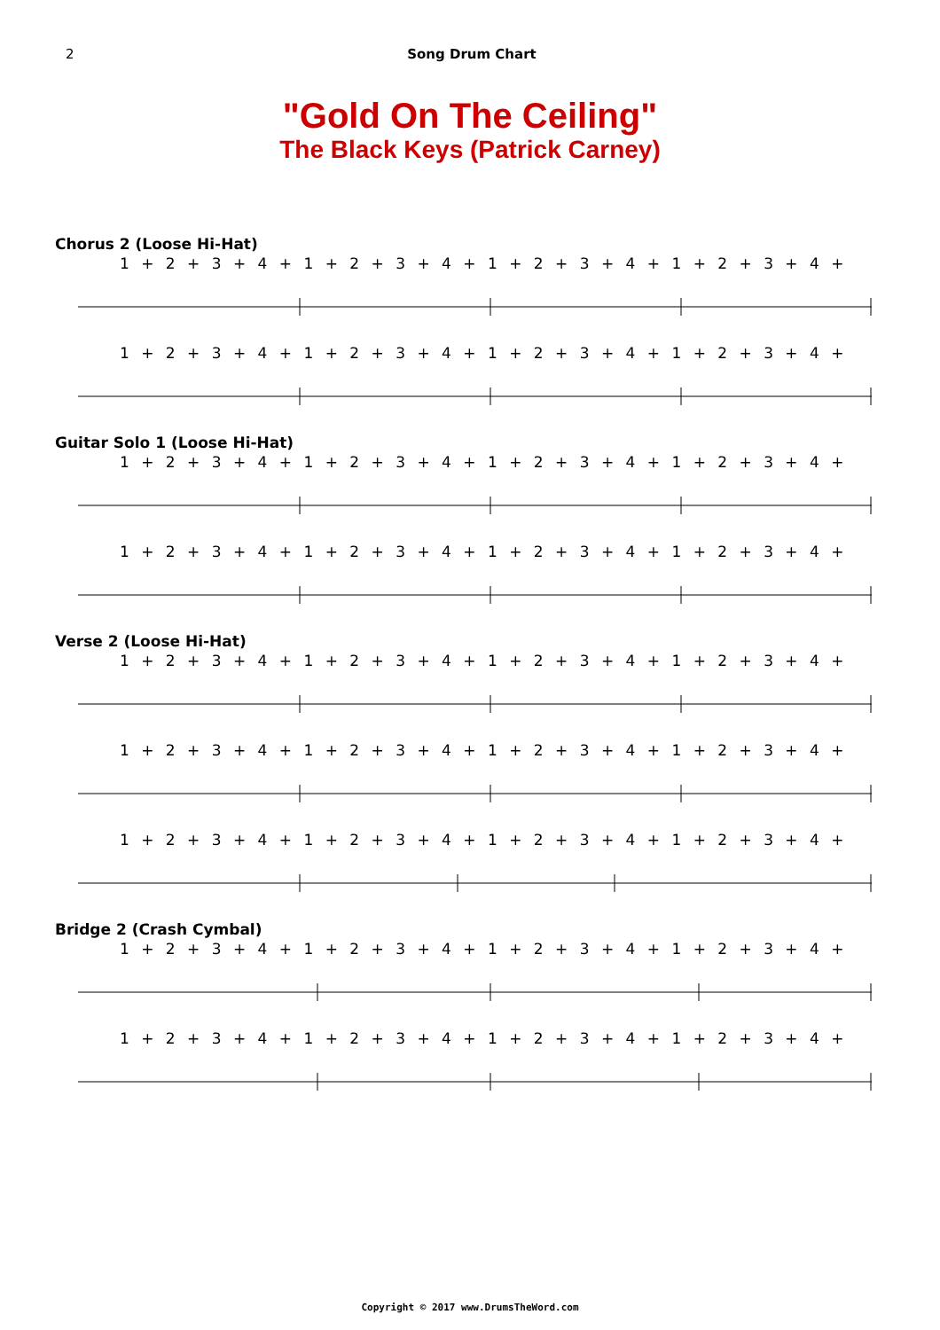2
Song Drum Chart
"Gold On The Ceiling"
The Black Keys (Patrick Carney)
Chorus 2 (Loose Hi-Hat)
1 + 2 + 3 + 4 + 1 + 2 + 3 + 4 + 1 + 2 + 3 + 4 + 1 + 2 + 3 + 4 +
1 + 2 + 3 + 4 + 1 + 2 + 3 + 4 + 1 + 2 + 3 + 4 + 1 + 2 + 3 + 4 +
Guitar Solo 1 (Loose Hi-Hat)
1 + 2 + 3 + 4 + 1 + 2 + 3 + 4 + 1 + 2 + 3 + 4 + 1 + 2 + 3 + 4 +
1 + 2 + 3 + 4 + 1 + 2 + 3 + 4 + 1 + 2 + 3 + 4 + 1 + 2 + 3 + 4 +
Verse 2 (Loose Hi-Hat)
1 + 2 + 3 + 4 + 1 + 2 + 3 + 4 + 1 + 2 + 3 + 4 + 1 + 2 + 3 + 4 +
1 + 2 + 3 + 4 + 1 + 2 + 3 + 4 + 1 + 2 + 3 + 4 + 1 + 2 + 3 + 4 +
1 + 2 + 3 + 4 + 1 + 2 + 3 + 4 + 1 + 2 + 3 + 4 + 1 + 2 + 3 + 4 +
Bridge 2 (Crash Cymbal)
1 + 2 + 3 + 4 + 1 + 2 + 3 + 4 + 1 + 2 + 3 + 4 + 1 + 2 + 3 + 4 +
1 + 2 + 3 + 4 + 1 + 2 + 3 + 4 + 1 + 2 + 3 + 4 + 1 + 2 + 3 + 4 +
Copyright © 2017 www.DrumsTheWord.com